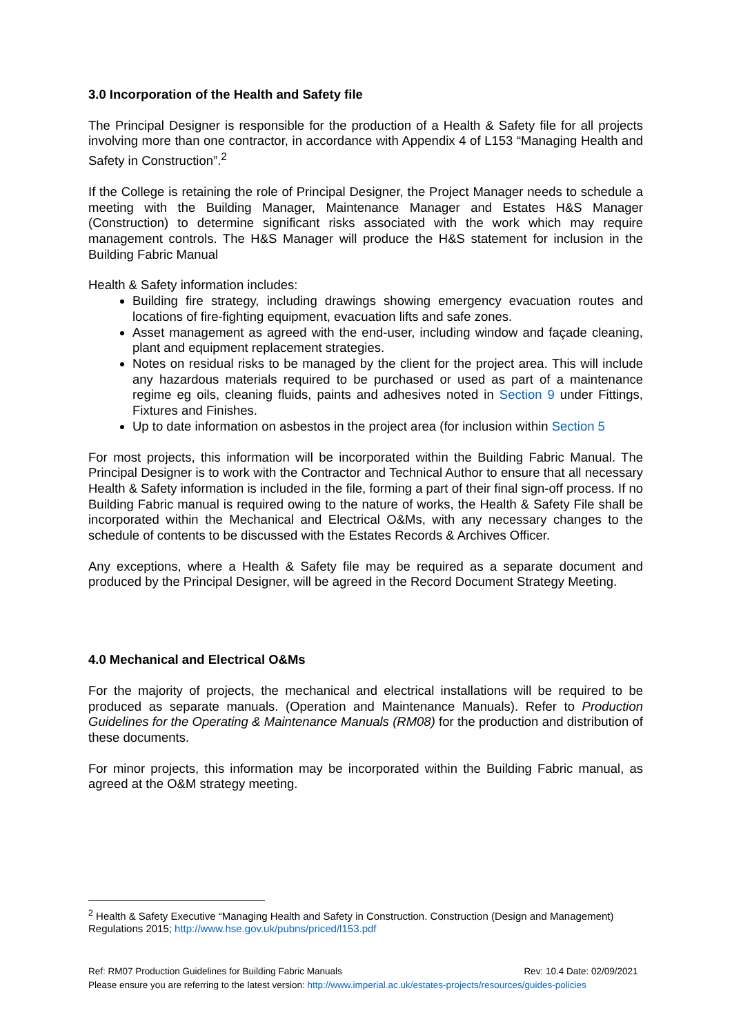3.0 Incorporation of the Health and Safety file
The Principal Designer is responsible for the production of a Health & Safety file for all projects involving more than one contractor, in accordance with Appendix 4 of L153 “Managing Health and Safety in Construction”.<sup>2</sup>
If the College is retaining the role of Principal Designer, the Project Manager needs to schedule a meeting with the Building Manager, Maintenance Manager and Estates H&S Manager (Construction) to determine significant risks associated with the work which may require management controls. The H&S Manager will produce the H&S statement for inclusion in the Building Fabric Manual
Health & Safety information includes:
Building fire strategy, including drawings showing emergency evacuation routes and locations of fire-fighting equipment, evacuation lifts and safe zones.
Asset management as agreed with the end-user, including window and façade cleaning, plant and equipment replacement strategies.
Notes on residual risks to be managed by the client for the project area. This will include any hazardous materials required to be purchased or used as part of a maintenance regime eg oils, cleaning fluids, paints and adhesives noted in Section 9 under Fittings, Fixtures and Finishes.
Up to date information on asbestos in the project area (for inclusion within Section 5
For most projects, this information will be incorporated within the Building Fabric Manual. The Principal Designer is to work with the Contractor and Technical Author to ensure that all necessary Health & Safety information is included in the file, forming a part of their final sign-off process. If no Building Fabric manual is required owing to the nature of works, the Health & Safety File shall be incorporated within the Mechanical and Electrical O&Ms, with any necessary changes to the schedule of contents to be discussed with the Estates Records & Archives Officer.
Any exceptions, where a Health & Safety file may be required as a separate document and produced by the Principal Designer, will be agreed in the Record Document Strategy Meeting.
4.0 Mechanical and Electrical O&Ms
For the majority of projects, the mechanical and electrical installations will be required to be produced as separate manuals. (Operation and Maintenance Manuals). Refer to Production Guidelines for the Operating & Maintenance Manuals (RM08) for the production and distribution of these documents.
For minor projects, this information may be incorporated within the Building Fabric manual, as agreed at the O&M strategy meeting.
<sup>2</sup> Health & Safety Executive “Managing Health and Safety in Construction. Construction (Design and Management) Regulations 2015; http://www.hse.gov.uk/pubns/priced/l153.pdf
Ref: RM07 Production Guidelines for Building Fabric Manuals Rev: 10.4 Date: 02/09/2021
Please ensure you are referring to the latest version: http://www.imperial.ac.uk/estates-projects/resources/guides-policies